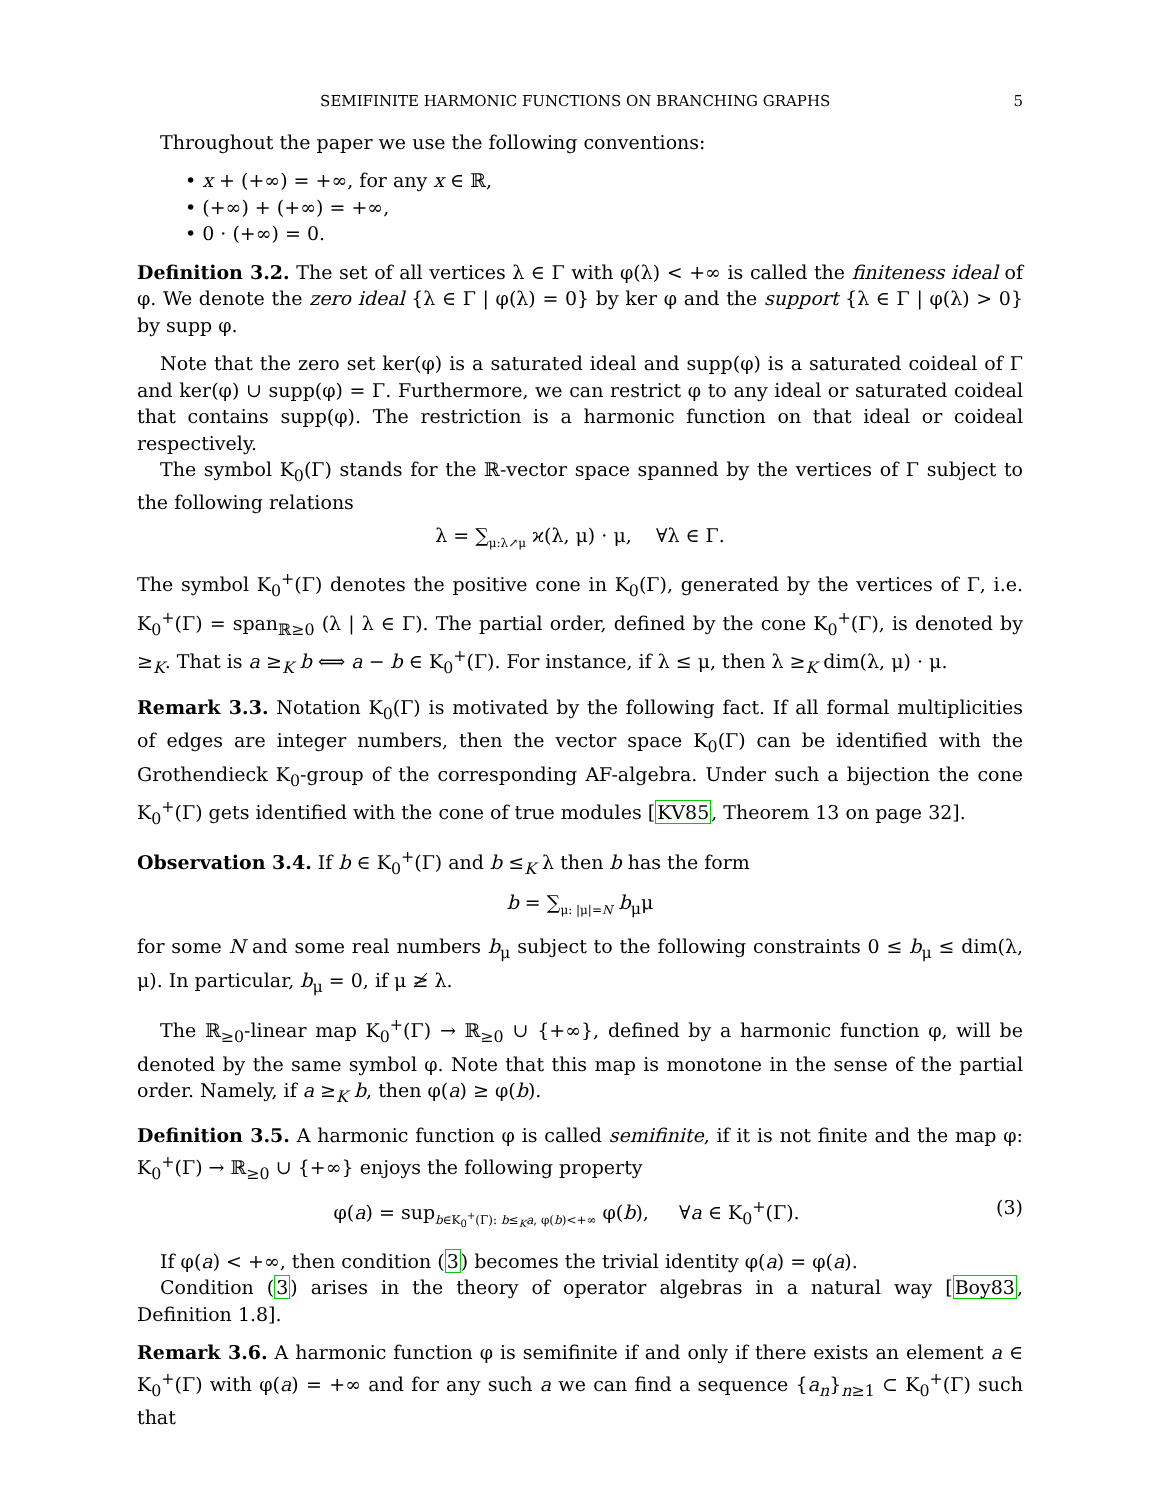SEMIFINITE HARMONIC FUNCTIONS ON BRANCHING GRAPHS 5
Throughout the paper we use the following conventions:
• x + (+∞) = +∞, for any x ∈ ℝ,
• (+∞) + (+∞) = +∞,
• 0 · (+∞) = 0.
Definition 3.2. The set of all vertices λ ∈ Γ with φ(λ) < +∞ is called the finiteness ideal of φ. We denote the zero ideal {λ ∈ Γ | φ(λ) = 0} by ker φ and the support {λ ∈ Γ | φ(λ) > 0} by supp φ.
Note that the zero set ker(φ) is a saturated ideal and supp(φ) is a saturated coideal of Γ and ker(φ) ∪ supp(φ) = Γ. Furthermore, we can restrict φ to any ideal or saturated coideal that contains supp(φ). The restriction is a harmonic function on that ideal or coideal respectively.
The symbol K<sub>0</sub>(Γ) stands for the ℝ-vector space spanned by the vertices of Γ subject to the following relations
λ = ∑<sub>μ:λ↗μ</sub> ϰ(λ, μ) · μ, ∀λ ∈ Γ.
The symbol K<sub>0</sub><sup>+</sup>(Γ) denotes the positive cone in K<sub>0</sub>(Γ), generated by the vertices of Γ, i.e. K<sub>0</sub><sup>+</sup>(Γ) = span<sub>ℝ≥0</sub> (λ | λ ∈ Γ). The partial order, defined by the cone K<sub>0</sub><sup>+</sup>(Γ), is denoted by ≥<sub>K</sub>. That is a ≥<sub>K</sub> b ⟺ a − b ∈ K<sub>0</sub><sup>+</sup>(Γ). For instance, if λ ≤ μ, then λ ≥<sub>K</sub> dim(λ, μ) · μ.
Remark 3.3. Notation K<sub>0</sub>(Γ) is motivated by the following fact. If all formal multiplicities of edges are integer numbers, then the vector space K<sub>0</sub>(Γ) can be identified with the Grothendieck K<sub>0</sub>-group of the corresponding AF-algebra. Under such a bijection the cone K<sub>0</sub><sup>+</sup>(Γ) gets identified with the cone of true modules [KV85, Theorem 13 on page 32].
Observation 3.4. If b ∈ K<sub>0</sub><sup>+</sup>(Γ) and b ≤<sub>K</sub> λ then b has the form
b = ∑<sub>μ: |μ|=N</sub> b<sub>μ</sub>μ
for some N and some real numbers b<sub>μ</sub> subject to the following constraints 0 ≤ b<sub>μ</sub> ≤ dim(λ, μ). In particular, b<sub>μ</sub> = 0, if μ ≱ λ.
The ℝ<sub>≥0</sub>-linear map K<sub>0</sub><sup>+</sup>(Γ) → ℝ<sub>≥0</sub> ∪ {+∞}, defined by a harmonic function φ, will be denoted by the same symbol φ. Note that this map is monotone in the sense of the partial order. Namely, if a ≥<sub>K</sub> b, then φ(a) ≥ φ(b).
Definition 3.5. A harmonic function φ is called semifinite, if it is not finite and the map φ: K<sub>0</sub><sup>+</sup>(Γ) → ℝ<sub>≥0</sub> ∪ {+∞} enjoys the following property
φ(a) = sup<sub>b∈K<sub>0</sub><sup>+</sup>(Γ): b≤<sub>K</sub>a, φ(b)<+∞</sub> φ(b), ∀a ∈ K<sub>0</sub><sup>+</sup>(Γ). (3)
If φ(a) < +∞, then condition (3) becomes the trivial identity φ(a) = φ(a).
Condition (3) arises in the theory of operator algebras in a natural way [Boy83, Definition 1.8].
Remark 3.6. A harmonic function φ is semifinite if and only if there exists an element a ∈ K<sub>0</sub><sup>+</sup>(Γ) with φ(a) = +∞ and for any such a we can find a sequence {a<sub>n</sub>}<sub>n≥1</sub> ⊂ K<sub>0</sub><sup>+</sup>(Γ) such that